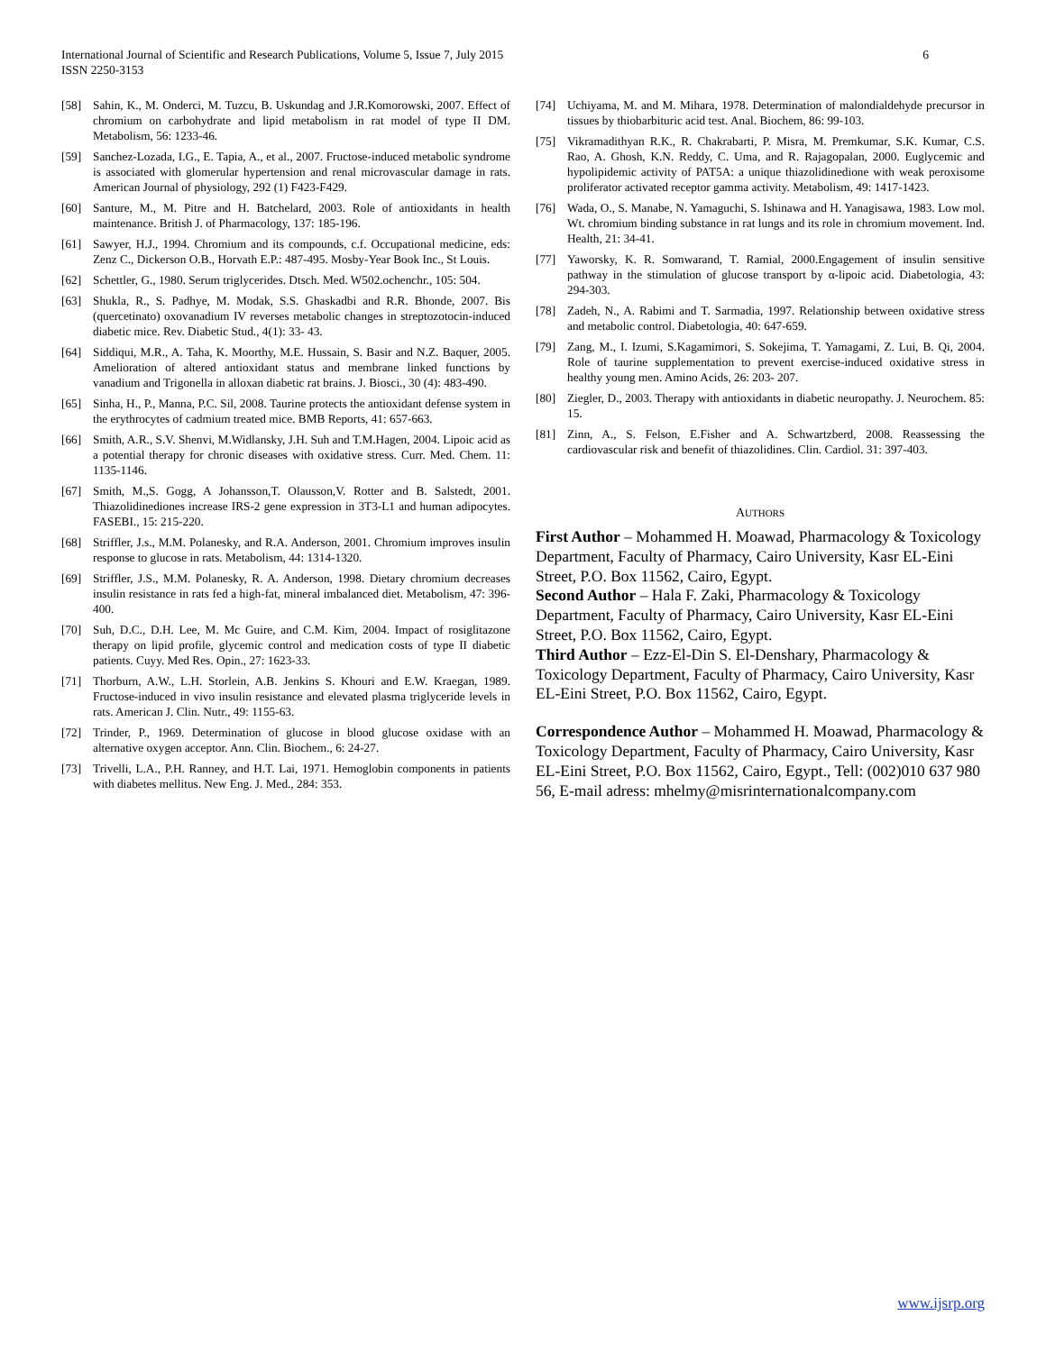International Journal of Scientific and Research Publications, Volume 5, Issue 7, July 2015
ISSN 2250-3153
6
[58] Sahin, K., M. Onderci, M. Tuzcu, B. Uskundag and J.R.Komorowski, 2007. Effect of chromium on carbohydrate and lipid metabolism in rat model of type II DM. Metabolism, 56: 1233-46.
[59] Sanchez-Lozada, I.G., E. Tapia, A., et al., 2007. Fructose-induced metabolic syndrome is associated with glomerular hypertension and renal microvascular damage in rats. American Journal of physiology, 292 (1) F423-F429.
[60] Santure, M., M. Pitre and H. Batchelard, 2003. Role of antioxidants in health maintenance. British J. of Pharmacology, 137: 185-196.
[61] Sawyer, H.J., 1994. Chromium and its compounds, c.f. Occupational medicine, eds: Zenz C., Dickerson O.B., Horvath E.P.: 487-495. Mosby-Year Book Inc., St Louis.
[62] Schettler, G., 1980. Serum triglycerides. Dtsch. Med. W502.ochenchr., 105: 504.
[63] Shukla, R., S. Padhye, M. Modak, S.S. Ghaskadbi and R.R. Bhonde, 2007. Bis (quercetinato) oxovanadium IV reverses metabolic changes in streptozotocin-induced diabetic mice. Rev. Diabetic Stud., 4(1): 33- 43.
[64] Siddiqui, M.R., A. Taha, K. Moorthy, M.E. Hussain, S. Basir and N.Z. Baquer, 2005. Amelioration of altered antioxidant status and membrane linked functions by vanadium and Trigonella in alloxan diabetic rat brains. J. Biosci., 30 (4): 483-490.
[65] Sinha, H., P., Manna, P.C. Sil, 2008. Taurine protects the antioxidant defense system in the erythrocytes of cadmium treated mice. BMB Reports, 41: 657-663.
[66] Smith, A.R., S.V. Shenvi, M.Widlansky, J.H. Suh and T.M.Hagen, 2004. Lipoic acid as a potential therapy for chronic diseases with oxidative stress. Curr. Med. Chem. 11: 1135-1146.
[67] Smith, M.,S. Gogg, A Johansson,T. Olausson,V. Rotter and B. Salstedt, 2001. Thiazolidinediones increase IRS-2 gene expression in 3T3-L1 and human adipocytes. FASEBI., 15: 215-220.
[68] Striffler, J.s., M.M. Polanesky, and R.A. Anderson, 2001. Chromium improves insulin response to glucose in rats. Metabolism, 44: 1314-1320.
[69] Striffler, J.S., M.M. Polanesky, R. A. Anderson, 1998. Dietary chromium decreases insulin resistance in rats fed a high-fat, mineral imbalanced diet. Metabolism, 47: 396-400.
[70] Suh, D.C., D.H. Lee, M. Mc Guire, and C.M. Kim, 2004. Impact of rosiglitazone therapy on lipid profile, glycemic control and medication costs of type II diabetic patients. Cuyy. Med Res. Opin., 27: 1623-33.
[71] Thorburn, A.W., L.H. Storlein, A.B. Jenkins S. Khouri and E.W. Kraegan, 1989. Fructose-induced in vivo insulin resistance and elevated plasma triglyceride levels in rats. American J. Clin. Nutr., 49: 1155-63.
[72] Trinder, P., 1969. Determination of glucose in blood glucose oxidase with an alternative oxygen acceptor. Ann. Clin. Biochem., 6: 24-27.
[73] Trivelli, L.A., P.H. Ranney, and H.T. Lai, 1971. Hemoglobin components in patients with diabetes mellitus. New Eng. J. Med., 284: 353.
[74] Uchiyama, M. and M. Mihara, 1978. Determination of malondialdehyde precursor in tissues by thiobarbituric acid test. Anal. Biochem, 86: 99-103.
[75] Vikramadithyan R.K., R. Chakrabarti, P. Misra, M. Premkumar, S.K. Kumar, C.S. Rao, A. Ghosh, K.N. Reddy, C. Uma, and R. Rajagopalan, 2000. Euglycemic and hypolipidemic activity of PAT5A: a unique thiazolidinedione with weak peroxisome proliferator activated receptor gamma activity. Metabolism, 49: 1417-1423.
[76] Wada, O., S. Manabe, N. Yamaguchi, S. Ishinawa and H. Yanagisawa, 1983. Low mol. Wt. chromium binding substance in rat lungs and its role in chromium movement. Ind. Health, 21: 34-41.
[77] Yaworsky, K. R. Somwarand, T. Ramial, 2000.Engagement of insulin sensitive pathway in the stimulation of glucose transport by α-lipoic acid. Diabetologia, 43: 294-303.
[78] Zadeh, N., A. Rabimi and T. Sarmadia, 1997. Relationship between oxidative stress and metabolic control. Diabetologia, 40: 647-659.
[79] Zang, M., I. Izumi, S.Kagamimori, S. Sokejima, T. Yamagami, Z. Lui, B. Qi, 2004. Role of taurine supplementation to prevent exercise-induced oxidative stress in healthy young men. Amino Acids, 26: 203- 207.
[80] Ziegler, D., 2003. Therapy with antioxidants in diabetic neuropathy. J. Neurochem. 85: 15.
[81] Zinn, A., S. Felson, E.Fisher and A. Schwartzberd, 2008. Reassessing the cardiovascular risk and benefit of thiazolidines. Clin. Cardiol. 31: 397-403.
AUTHORS
First Author – Mohammed H. Moawad, Pharmacology & Toxicology Department, Faculty of Pharmacy, Cairo University, Kasr EL-Eini Street, P.O. Box 11562, Cairo, Egypt.
Second Author – Hala F. Zaki, Pharmacology & Toxicology Department, Faculty of Pharmacy, Cairo University, Kasr EL-Eini Street, P.O. Box 11562, Cairo, Egypt.
Third Author – Ezz-El-Din S. El-Denshary, Pharmacology & Toxicology Department, Faculty of Pharmacy, Cairo University, Kasr EL-Eini Street, P.O. Box 11562, Cairo, Egypt.
Correspondence Author – Mohammed H. Moawad, Pharmacology & Toxicology Department, Faculty of Pharmacy, Cairo University, Kasr EL-Eini Street, P.O. Box 11562, Cairo, Egypt., Tell: (002)010 637 980 56, E-mail adress: mhelmy@misrinternationalcompany.com
www.ijsrp.org